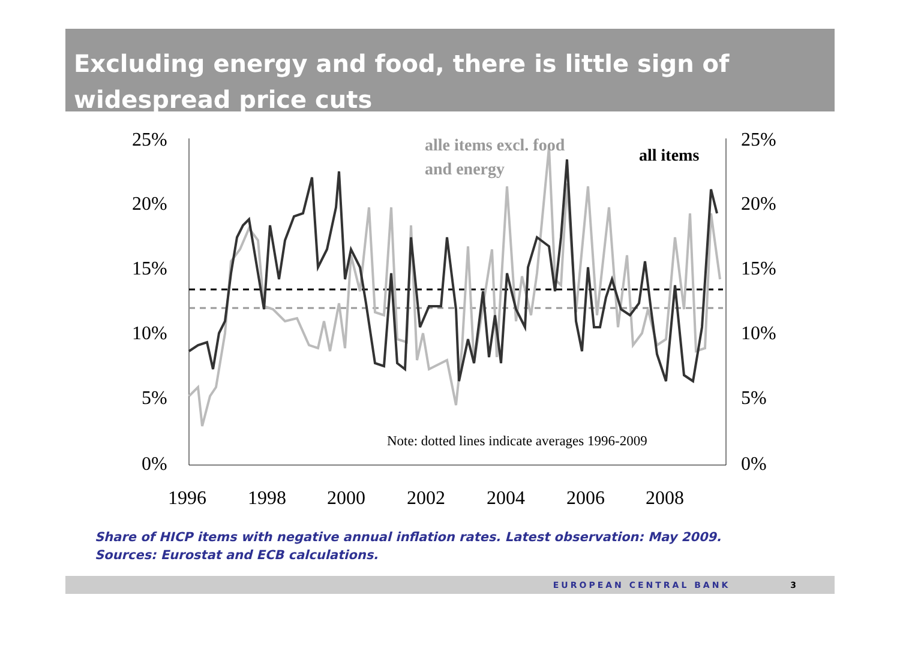Excluding energy and food, there is little sign of widespread price cuts
25%
20%
15%
10%
5%
0%
25%
20%
15%
10%
5%
0%
1996
1998
2000
2002
2004
2006
2008
alle items excl. food
and energy
all items
Note: dotted lines indicate averages 1996-2009
Share of HICP items with negative annual inflation rates. Latest observation: May 2009.
Sources: Eurostat and ECB calculations.
EUROPEAN CENTRAL BANK 3